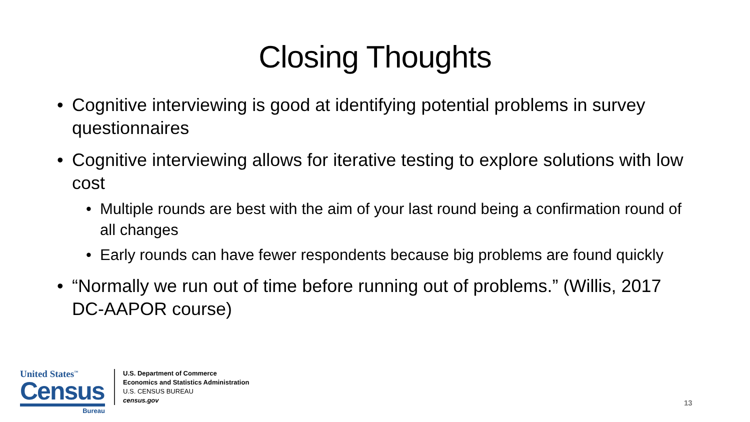Closing Thoughts
• Cognitive interviewing is good at identifying potential problems in survey questionnaires
• Cognitive interviewing allows for iterative testing to explore solutions with low cost
• Multiple rounds are best with the aim of your last round being a confirmation round of all changes
• Early rounds can have fewer respondents because big problems are found quickly
• “Normally we run out of time before running out of problems.” (Willis, 2017 DC-AAPOR course)
United States<sup>™</sup>
Census
Bureau
U.S. Department of Commerce
Economics and Statistics Administration
U.S. CENSUS BUREAU
census.gov
13